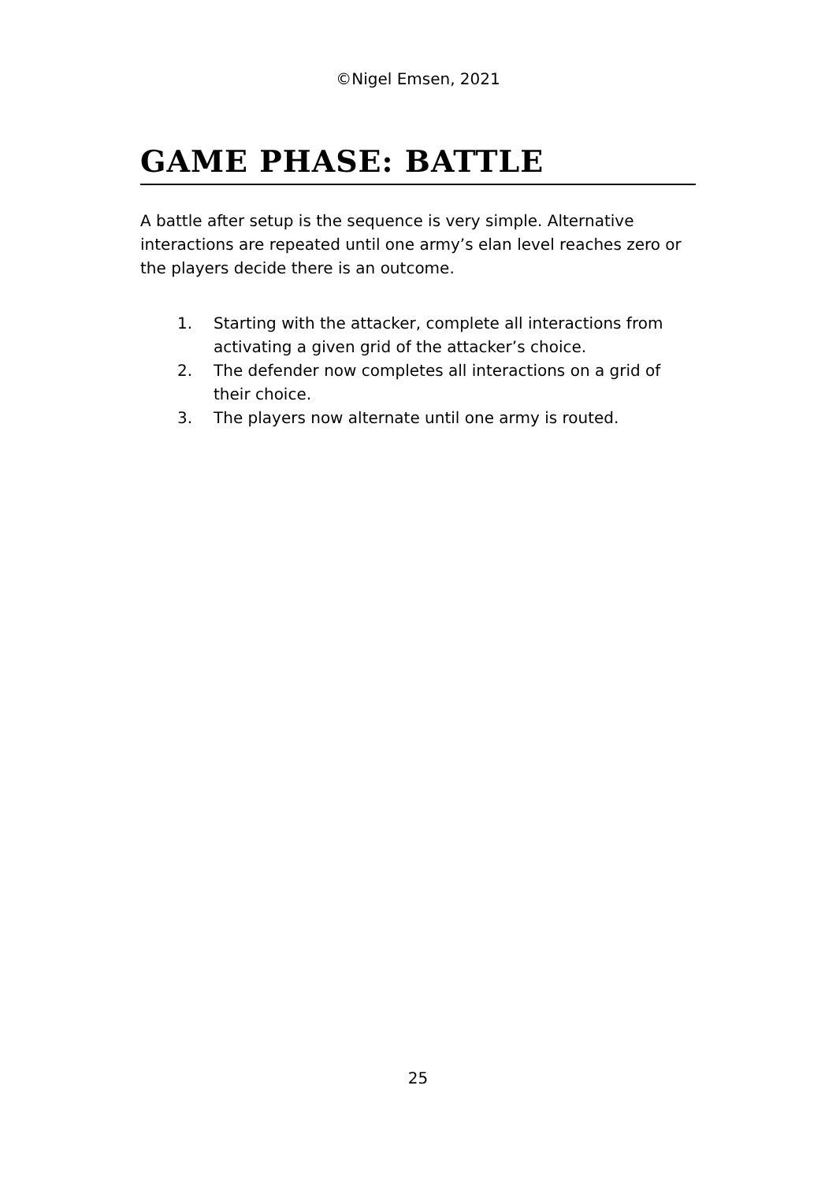©Nigel Emsen, 2021
GAME PHASE: BATTLE
A battle after setup is the sequence is very simple. Alternative interactions are repeated until one army’s elan level reaches zero or the players decide there is an outcome.
1. Starting with the attacker, complete all interactions from activating a given grid of the attacker’s choice.
2. The defender now completes all interactions on a grid of their choice.
3. The players now alternate until one army is routed.
25